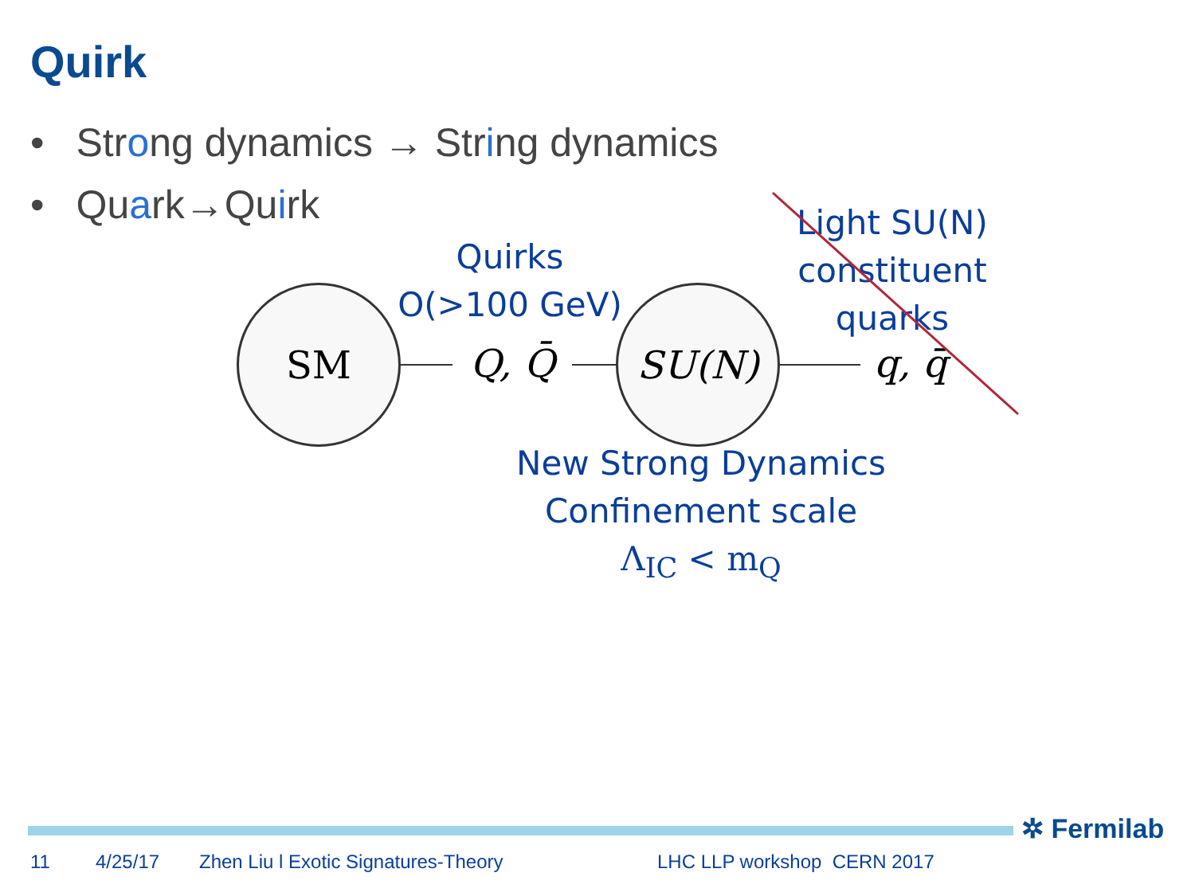Quirk
• Strong dynamics → String dynamics
• Quark→Quirk
Quirks
O(>100 GeV)
Light SU(N)
constituent
quarks
SM
Q, Q̄
SU(N)
q, q̄
New Strong Dynamics
Confinement scale
Λ<sub>IC</sub> < m<sub>Q</sub>
✲ Fermilab
11 4/25/17 Zhen Liu l Exotic Signatures-Theory LHC LLP workshop CERN 2017